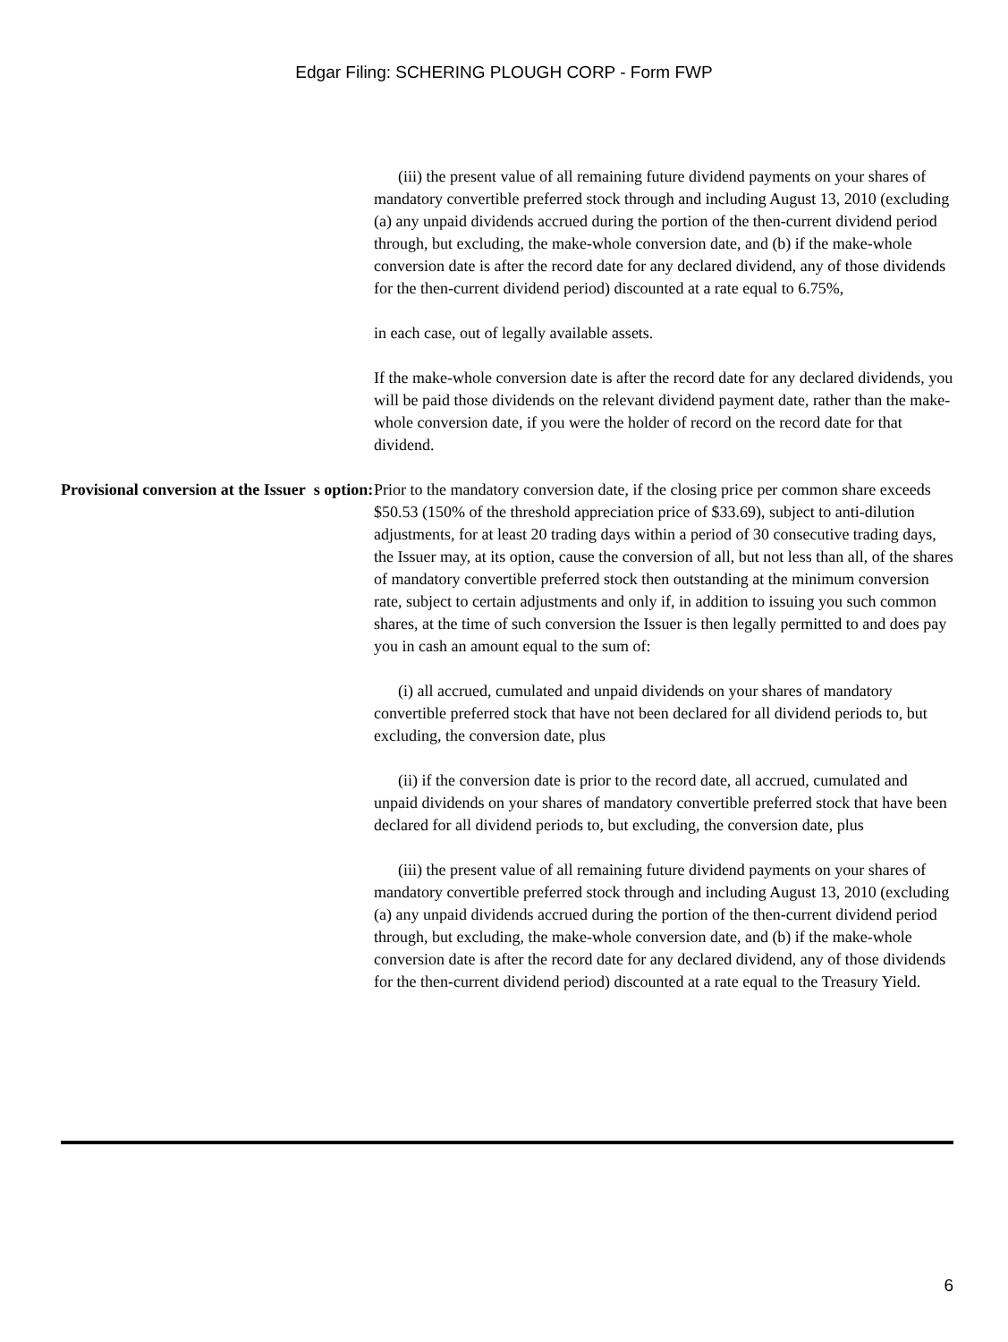Edgar Filing: SCHERING PLOUGH CORP - Form FWP
(iii) the present value of all remaining future dividend payments on your shares of mandatory convertible preferred stock through and including August 13, 2010 (excluding (a) any unpaid dividends accrued during the portion of the then-current dividend period through, but excluding, the make-whole conversion date, and (b) if the make-whole conversion date is after the record date for any declared dividend, any of those dividends for the then-current dividend period) discounted at a rate equal to 6.75%,
in each case, out of legally available assets.
If the make-whole conversion date is after the record date for any declared dividends, you will be paid those dividends on the relevant dividend payment date, rather than the make-whole conversion date, if you were the holder of record on the record date for that dividend.
Provisional conversion at the Issuer s option:
Prior to the mandatory conversion date, if the closing price per common share exceeds $50.53 (150% of the threshold appreciation price of $33.69), subject to anti-dilution adjustments, for at least 20 trading days within a period of 30 consecutive trading days, the Issuer may, at its option, cause the conversion of all, but not less than all, of the shares of mandatory convertible preferred stock then outstanding at the minimum conversion rate, subject to certain adjustments and only if, in addition to issuing you such common shares, at the time of such conversion the Issuer is then legally permitted to and does pay you in cash an amount equal to the sum of:
(i) all accrued, cumulated and unpaid dividends on your shares of mandatory convertible preferred stock that have not been declared for all dividend periods to, but excluding, the conversion date, plus
(ii) if the conversion date is prior to the record date, all accrued, cumulated and unpaid dividends on your shares of mandatory convertible preferred stock that have been declared for all dividend periods to, but excluding, the conversion date, plus
(iii) the present value of all remaining future dividend payments on your shares of mandatory convertible preferred stock through and including August 13, 2010 (excluding (a) any unpaid dividends accrued during the portion of the then-current dividend period through, but excluding, the make-whole conversion date, and (b) if the make-whole conversion date is after the record date for any declared dividend, any of those dividends for the then-current dividend period) discounted at a rate equal to the Treasury Yield.
6